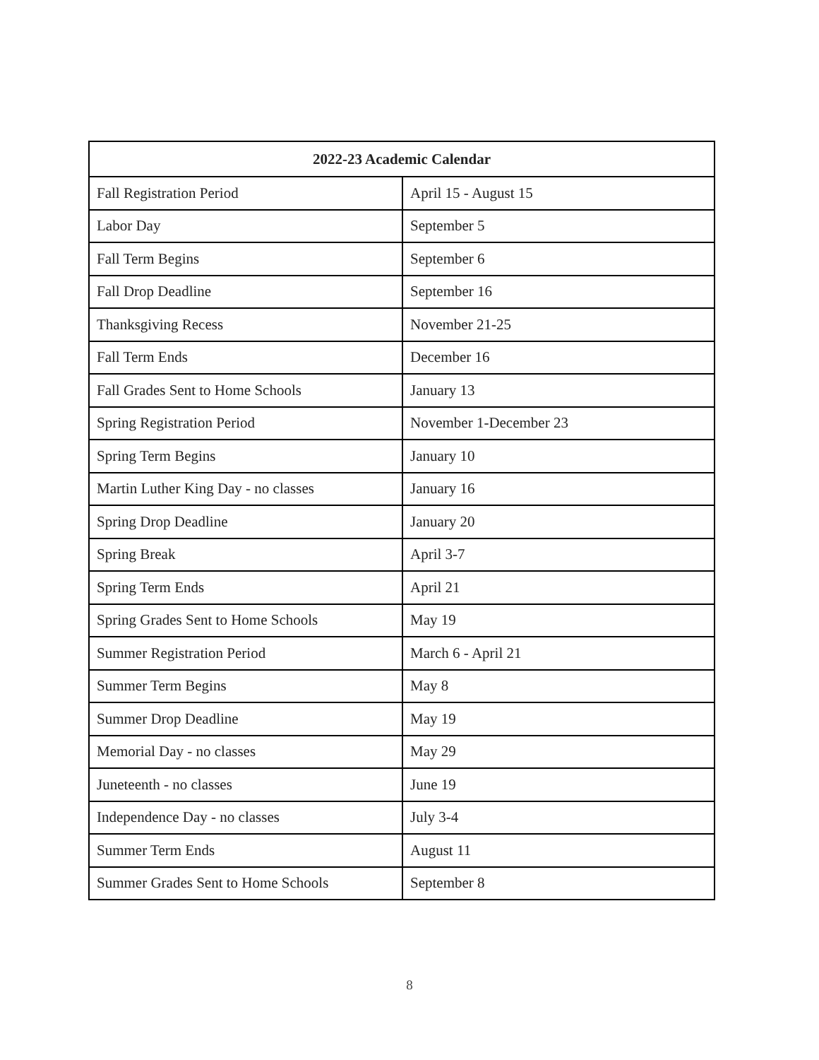| 2022-23 Academic Calendar | |
| --- | --- |
| Fall Registration Period | April 15 - August 15 |
| Labor Day | September 5 |
| Fall Term Begins | September 6 |
| Fall Drop Deadline | September 16 |
| Thanksgiving Recess | November 21-25 |
| Fall Term Ends | December 16 |
| Fall Grades Sent to Home Schools | January 13 |
| Spring Registration Period | November 1-December 23 |
| Spring Term Begins | January 10 |
| Martin Luther King Day - no classes | January 16 |
| Spring Drop Deadline | January 20 |
| Spring Break | April 3-7 |
| Spring Term Ends | April 21 |
| Spring Grades Sent to Home Schools | May 19 |
| Summer Registration Period | March 6 - April 21 |
| Summer Term Begins | May 8 |
| Summer Drop Deadline | May 19 |
| Memorial Day - no classes | May 29 |
| Juneteenth - no classes | June 19 |
| Independence Day - no classes | July 3-4 |
| Summer Term Ends | August 11 |
| Summer Grades Sent to Home Schools | September 8 |
8